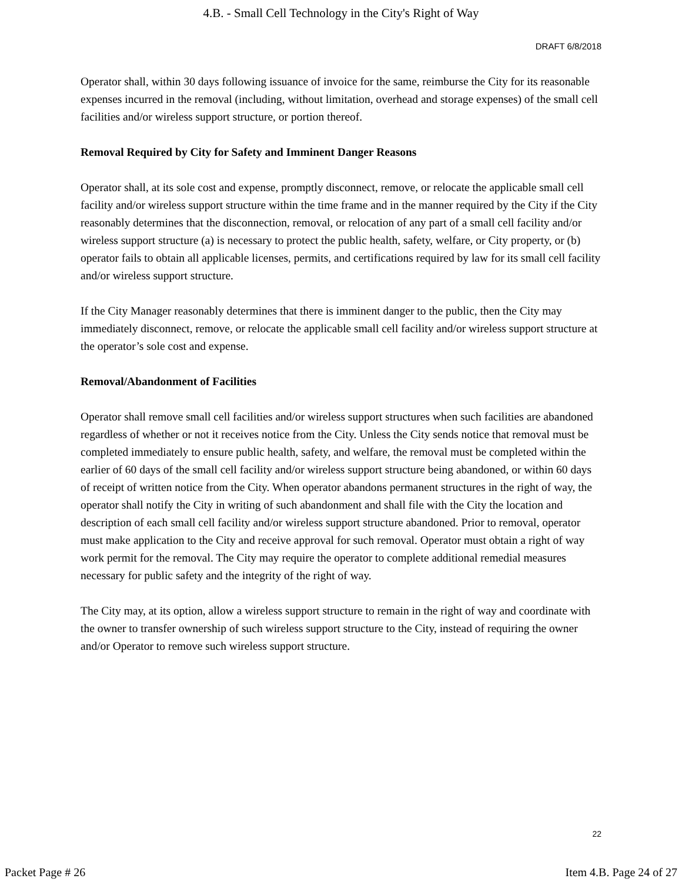4.B. - Small Cell Technology in the City's Right of Way
DRAFT 6/8/2018
Operator shall, within 30 days following issuance of invoice for the same, reimburse the City for its reasonable expenses incurred in the removal (including, without limitation, overhead and storage expenses) of the small cell facilities and/or wireless support structure, or portion thereof.
Removal Required by City for Safety and Imminent Danger Reasons
Operator shall, at its sole cost and expense, promptly disconnect, remove, or relocate the applicable small cell facility and/or wireless support structure within the time frame and in the manner required by the City if the City reasonably determines that the disconnection, removal, or relocation of any part of a small cell facility and/or wireless support structure (a) is necessary to protect the public health, safety, welfare, or City property, or (b) operator fails to obtain all applicable licenses, permits, and certifications required by law for its small cell facility and/or wireless support structure.
If the City Manager reasonably determines that there is imminent danger to the public, then the City may immediately disconnect, remove, or relocate the applicable small cell facility and/or wireless support structure at the operator’s sole cost and expense.
Removal/Abandonment of Facilities
Operator shall remove small cell facilities and/or wireless support structures when such facilities are abandoned regardless of whether or not it receives notice from the City. Unless the City sends notice that removal must be completed immediately to ensure public health, safety, and welfare, the removal must be completed within the earlier of 60 days of the small cell facility and/or wireless support structure being abandoned, or within 60 days of receipt of written notice from the City. When operator abandons permanent structures in the right of way, the operator shall notify the City in writing of such abandonment and shall file with the City the location and description of each small cell facility and/or wireless support structure abandoned. Prior to removal, operator must make application to the City and receive approval for such removal. Operator must obtain a right of way work permit for the removal. The City may require the operator to complete additional remedial measures necessary for public safety and the integrity of the right of way.
The City may, at its option, allow a wireless support structure to remain in the right of way and coordinate with the owner to transfer ownership of such wireless support structure to the City, instead of requiring the owner and/or Operator to remove such wireless support structure.
22
Packet Page # 26 Item 4.B. Page 24 of 27